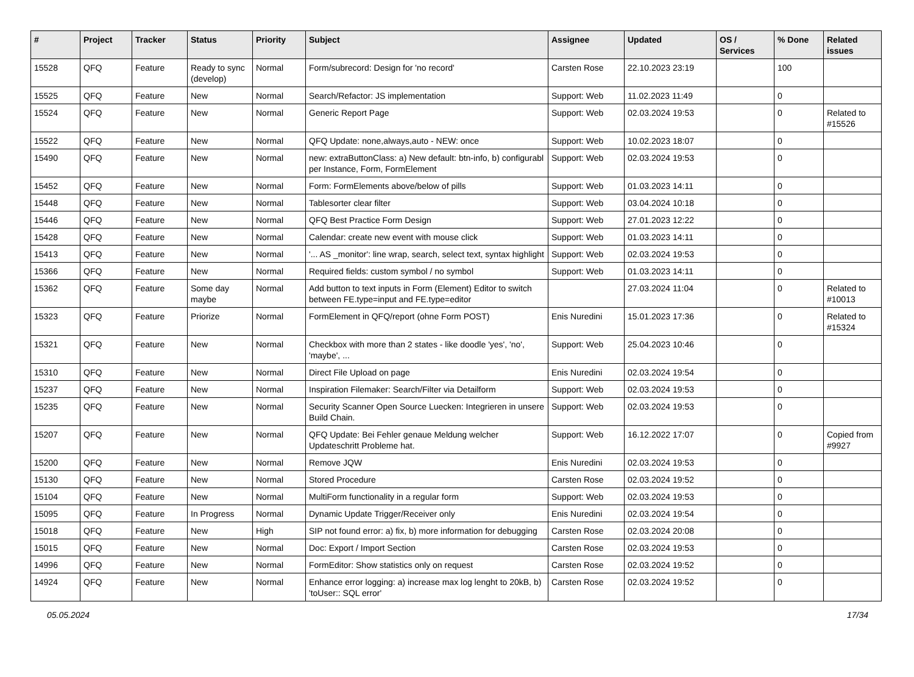| # | Project | Tracker | Status | Priority | Subject | Assignee | Updated | OS / Services | % Done | Related issues |
| --- | --- | --- | --- | --- | --- | --- | --- | --- | --- | --- |
| 15528 | QFQ | Feature | Ready to sync (develop) | Normal | Form/subrecord: Design for 'no record' | Carsten Rose | 22.10.2023 23:19 | | 100 | |
| 15525 | QFQ | Feature | New | Normal | Search/Refactor: JS implementation | Support: Web | 11.02.2023 11:49 | | 0 | |
| 15524 | QFQ | Feature | New | Normal | Generic Report Page | Support: Web | 02.03.2024 19:53 | | 0 | Related to #15526 |
| 15522 | QFQ | Feature | New | Normal | QFQ Update: none,always,auto - NEW: once | Support: Web | 10.02.2023 18:07 | | 0 | |
| 15490 | QFQ | Feature | New | Normal | new: extraButtonClass: a) New default: btn-info, b) configurabl per Instance, Form, FormElement | Support: Web | 02.03.2024 19:53 | | 0 | |
| 15452 | QFQ | Feature | New | Normal | Form: FormElements above/below of pills | Support: Web | 01.03.2023 14:11 | | 0 | |
| 15448 | QFQ | Feature | New | Normal | Tablesorter clear filter | Support: Web | 03.04.2024 10:18 | | 0 | |
| 15446 | QFQ | Feature | New | Normal | QFQ Best Practice Form Design | Support: Web | 27.01.2023 12:22 | | 0 | |
| 15428 | QFQ | Feature | New | Normal | Calendar: create new event with mouse click | Support: Web | 01.03.2023 14:11 | | 0 | |
| 15413 | QFQ | Feature | New | Normal | '... AS _monitor': line wrap, search, select text, syntax highlight | Support: Web | 02.03.2024 19:53 | | 0 | |
| 15366 | QFQ | Feature | New | Normal | Required fields: custom symbol / no symbol | Support: Web | 01.03.2023 14:11 | | 0 | |
| 15362 | QFQ | Feature | Some day maybe | Normal | Add button to text inputs in Form (Element) Editor to switch between FE.type=input and FE.type=editor | | 27.03.2024 11:04 | | 0 | Related to #10013 |
| 15323 | QFQ | Feature | Priorize | Normal | FormElement in QFQ/report (ohne Form POST) | Enis Nuredini | 15.01.2023 17:36 | | 0 | Related to #15324 |
| 15321 | QFQ | Feature | New | Normal | Checkbox with more than 2 states - like doodle 'yes', 'no', 'maybe', ... | Support: Web | 25.04.2023 10:46 | | 0 | |
| 15310 | QFQ | Feature | New | Normal | Direct File Upload on page | Enis Nuredini | 02.03.2024 19:54 | | 0 | |
| 15237 | QFQ | Feature | New | Normal | Inspiration Filemaker: Search/Filter via Detailform | Support: Web | 02.03.2024 19:53 | | 0 | |
| 15235 | QFQ | Feature | New | Normal | Security Scanner Open Source Luecken: Integrieren in unsere Build Chain. | Support: Web | 02.03.2024 19:53 | | 0 | |
| 15207 | QFQ | Feature | New | Normal | QFQ Update: Bei Fehler genaue Meldung welcher Updateschritt Probleme hat. | Support: Web | 16.12.2022 17:07 | | 0 | Copied from #9927 |
| 15200 | QFQ | Feature | New | Normal | Remove JQW | Enis Nuredini | 02.03.2024 19:53 | | 0 | |
| 15130 | QFQ | Feature | New | Normal | Stored Procedure | Carsten Rose | 02.03.2024 19:52 | | 0 | |
| 15104 | QFQ | Feature | New | Normal | MultiForm functionality in a regular form | Support: Web | 02.03.2024 19:53 | | 0 | |
| 15095 | QFQ | Feature | In Progress | Normal | Dynamic Update Trigger/Receiver only | Enis Nuredini | 02.03.2024 19:54 | | 0 | |
| 15018 | QFQ | Feature | New | High | SIP not found error: a) fix, b) more information for debugging | Carsten Rose | 02.03.2024 20:08 | | 0 | |
| 15015 | QFQ | Feature | New | Normal | Doc: Export / Import Section | Carsten Rose | 02.03.2024 19:53 | | 0 | |
| 14996 | QFQ | Feature | New | Normal | FormEditor: Show statistics only on request | Carsten Rose | 02.03.2024 19:52 | | 0 | |
| 14924 | QFQ | Feature | New | Normal | Enhance error logging: a) increase max log lenght to 20kB, b) 'toUser:: SQL error' | Carsten Rose | 02.03.2024 19:52 | | 0 | |
05.05.2024 17/34